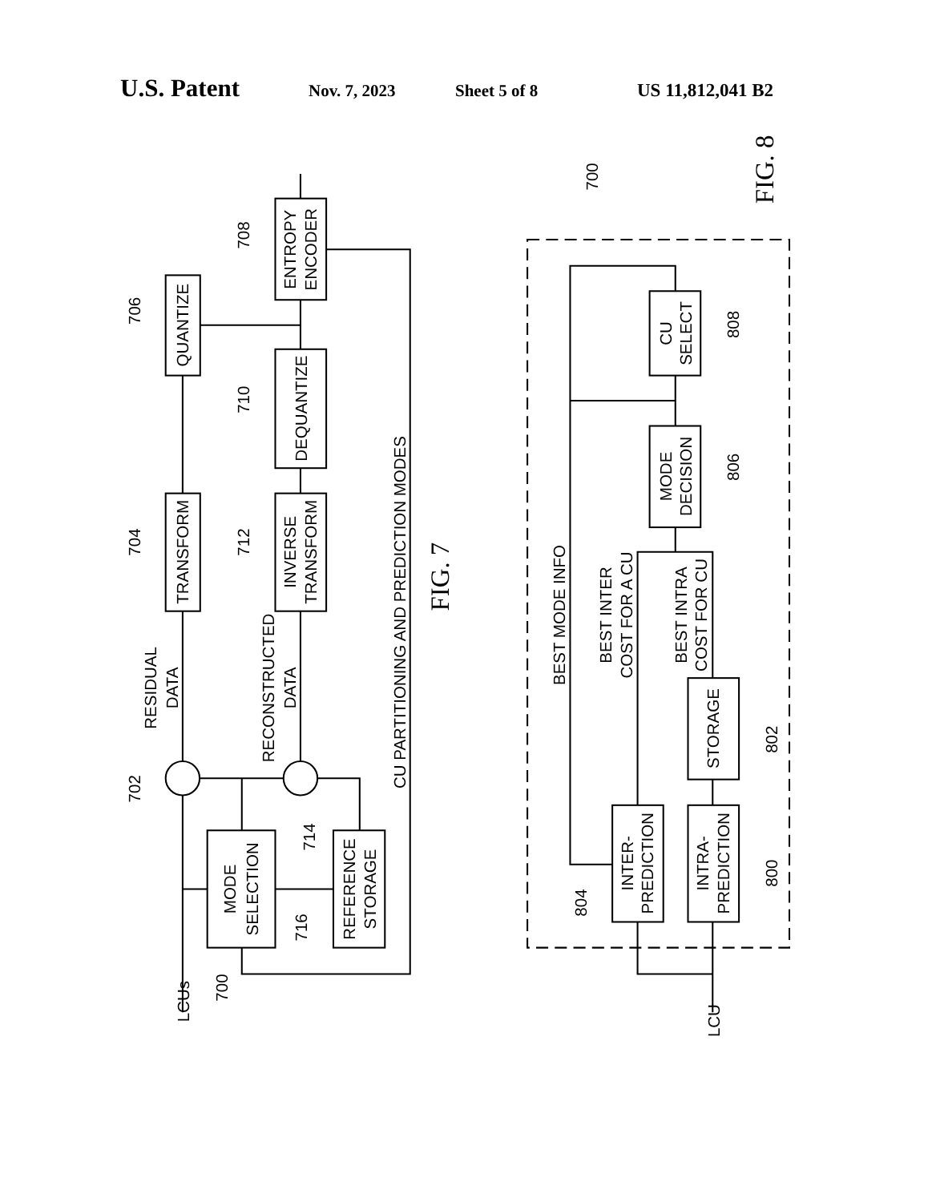U.S. Patent Nov. 7, 2023 Sheet 5 of 8 US 11,812,041 B2
QUANTIZE
TRANSFORM
ENTROPY
ENCODER
DEQUANTIZE
INVERSE
TRANSFORM
MODE
SELECTION
REFERENCE
STORAGE
RESIDUAL
DATA
RECONSTRUCTED
DATA
CU PARTITIONING AND PREDICTION MODES
LCUs
706
704
708
710
712
702
714
716
700
FIG. 7
CU
SELECT
MODE
DECISION
STORAGE
INTER-
PREDICTION
INTRA-
PREDICTION
BEST MODE INFO
BEST INTER
COST FOR A CU
BEST INTRA
COST FOR CU
LCU
700
808
806
802
800
804
FIG. 8